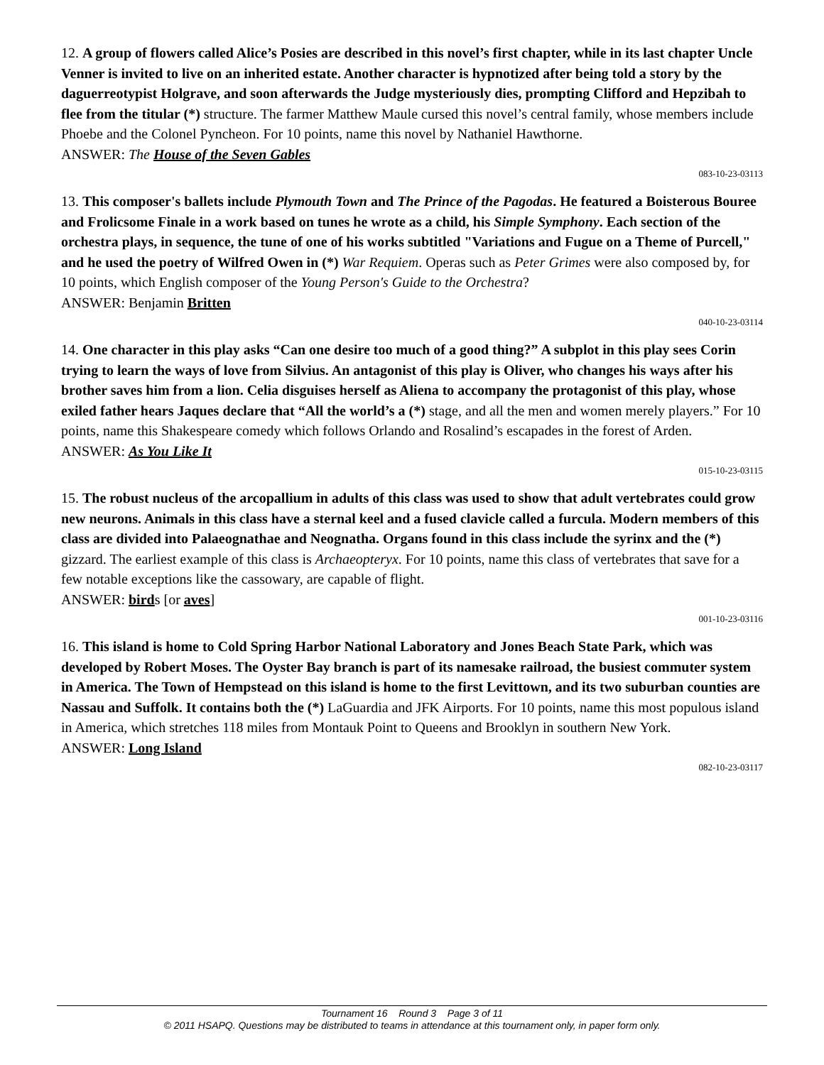12. A group of flowers called Alice’s Posies are described in this novel’s first chapter, while in its last chapter Uncle Venner is invited to live on an inherited estate. Another character is hypnotized after being told a story by the daguerreotypist Holgrave, and soon afterwards the Judge mysteriously dies, prompting Clifford and Hepzibah to flee from the titular (*) structure. The farmer Matthew Maule cursed this novel’s central family, whose members include Phoebe and the Colonel Pyncheon. For 10 points, name this novel by Nathaniel Hawthorne.
ANSWER: The House of the Seven Gables
083-10-23-03113
13. This composer's ballets include Plymouth Town and The Prince of the Pagodas. He featured a Boisterous Bouree and Frolicsome Finale in a work based on tunes he wrote as a child, his Simple Symphony. Each section of the orchestra plays, in sequence, the tune of one of his works subtitled "Variations and Fugue on a Theme of Purcell," and he used the poetry of Wilfred Owen in (*) War Requiem. Operas such as Peter Grimes were also composed by, for 10 points, which English composer of the Young Person's Guide to the Orchestra?
ANSWER: Benjamin Britten
040-10-23-03114
14. One character in this play asks “Can one desire too much of a good thing?” A subplot in this play sees Corin trying to learn the ways of love from Silvius. An antagonist of this play is Oliver, who changes his ways after his brother saves him from a lion. Celia disguises herself as Aliena to accompany the protagonist of this play, whose exiled father hears Jaques declare that “All the world’s a (*) stage, and all the men and women merely players.” For 10 points, name this Shakespeare comedy which follows Orlando and Rosalind’s escapades in the forest of Arden.
ANSWER: As You Like It
015-10-23-03115
15. The robust nucleus of the arcopallium in adults of this class was used to show that adult vertebrates could grow new neurons. Animals in this class have a sternal keel and a fused clavicle called a furcula. Modern members of this class are divided into Palaeognathae and Neognatha. Organs found in this class include the syrinx and the (*) gizzard. The earliest example of this class is Archaeopteryx. For 10 points, name this class of vertebrates that save for a few notable exceptions like the cassowary, are capable of flight.
ANSWER: birds [or aves]
001-10-23-03116
16. This island is home to Cold Spring Harbor National Laboratory and Jones Beach State Park, which was developed by Robert Moses. The Oyster Bay branch is part of its namesake railroad, the busiest commuter system in America. The Town of Hempstead on this island is home to the first Levittown, and its two suburban counties are Nassau and Suffolk. It contains both the (*) LaGuardia and JFK Airports. For 10 points, name this most populous island in America, which stretches 118 miles from Montauk Point to Queens and Brooklyn in southern New York.
ANSWER: Long Island
082-10-23-03117
Tournament 16 Round 3 Page 3 of 11
© 2011 HSAPQ. Questions may be distributed to teams in attendance at this tournament only, in paper form only.